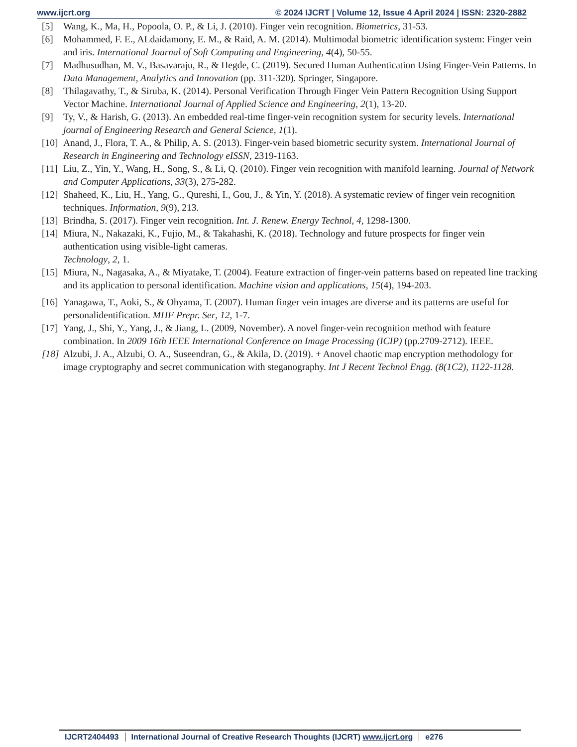www.ijcrt.org © 2024 IJCRT | Volume 12, Issue 4 April 2024 | ISSN: 2320-2882
[5] Wang, K., Ma, H., Popoola, O. P., & Li, J. (2010). Finger vein recognition. Biometrics, 31-53.
[6] Mohammed, F. E., ALdaidamony, E. M., & Raid, A. M. (2014). Multimodal biometric identification system: Finger vein and iris. International Journal of Soft Computing and Engineering, 4(4), 50-55.
[7] Madhusudhan, M. V., Basavaraju, R., & Hegde, C. (2019). Secured Human Authentication Using Finger-Vein Patterns. In Data Management, Analytics and Innovation (pp. 311-320). Springer, Singapore.
[8] Thilagavathy, T., & Siruba, K. (2014). Personal Verification Through Finger Vein Pattern Recognition Using Support Vector Machine. International Journal of Applied Science and Engineering, 2(1), 13-20.
[9] Ty, V., & Harish, G. (2013). An embedded real-time finger-vein recognition system for security levels. International journal of Engineering Research and General Science, 1(1).
[10] Anand, J., Flora, T. A., & Philip, A. S. (2013). Finger-vein based biometric security system. International Journal of Research in Engineering and Technology eISSN, 2319-1163.
[11] Liu, Z., Yin, Y., Wang, H., Song, S., & Li, Q. (2010). Finger vein recognition with manifold learning. Journal of Network and Computer Applications, 33(3), 275-282.
[12] Shaheed, K., Liu, H., Yang, G., Qureshi, I., Gou, J., & Yin, Y. (2018). A systematic review of finger vein recognition techniques. Information, 9(9), 213.
[13] Brindha, S. (2017). Finger vein recognition. Int. J. Renew. Energy Technol, 4, 1298-1300.
[14] Miura, N., Nakazaki, K., Fujio, M., & Takahashi, K. (2018). Technology and future prospects for finger vein authentication using visible-light cameras.
Technology, 2, 1.
[15] Miura, N., Nagasaka, A., & Miyatake, T. (2004). Feature extraction of finger-vein patterns based on repeated line tracking and its application to personal identification. Machine vision and applications, 15(4), 194-203.
[16] Yanagawa, T., Aoki, S., & Ohyama, T. (2007). Human finger vein images are diverse and its patterns are useful for personalidentification. MHF Prepr. Ser, 12, 1-7.
[17] Yang, J., Shi, Y., Yang, J., & Jiang, L. (2009, November). A novel finger-vein recognition method with feature combination. In 2009 16th IEEE International Conference on Image Processing (ICIP) (pp.2709-2712). IEEE.
[18] Alzubi, J. A., Alzubi, O. A., Suseendran, G., & Akila, D. (2019). + Anovel chaotic map encryption methodology for image cryptography and secret communication with steganography. Int J Recent Technol Engg. (8(1C2), 1122-1128.
IJCRT2404493 International Journal of Creative Research Thoughts (IJCRT) www.ijcrt.org e276